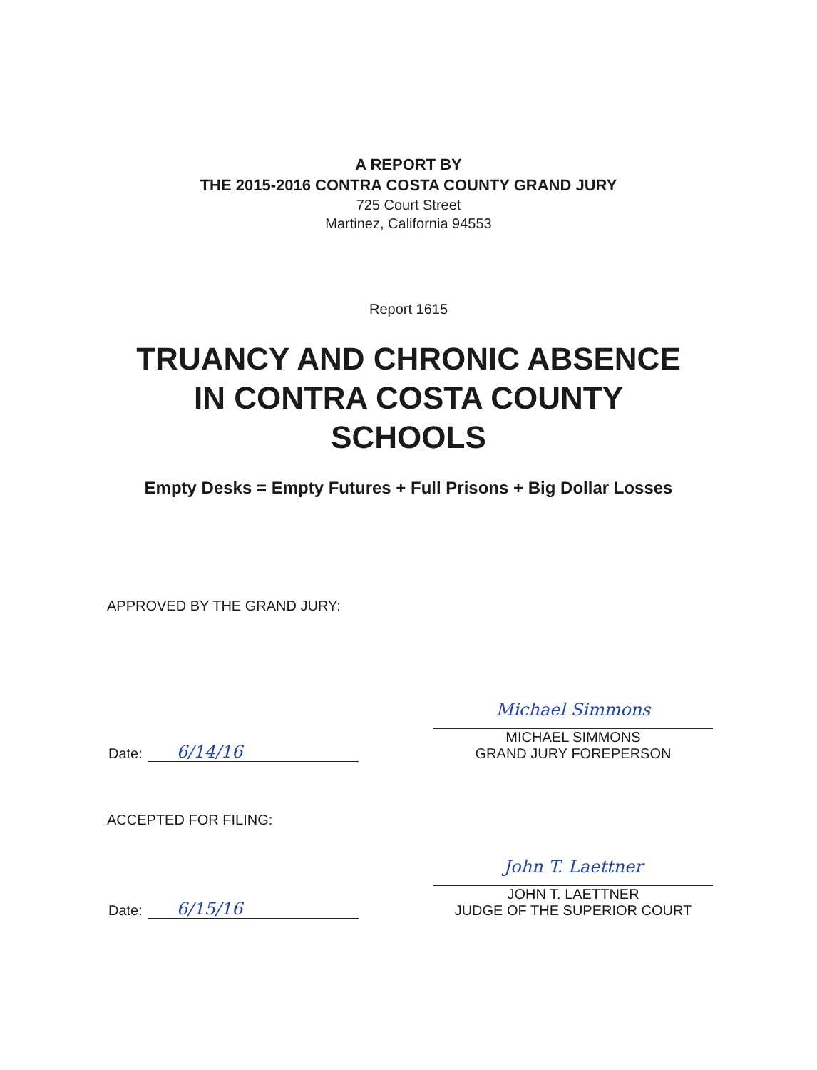A REPORT BY
THE 2015-2016 CONTRA COSTA COUNTY GRAND JURY
725 Court Street
Martinez, California 94553
Report 1615
TRUANCY AND CHRONIC ABSENCE
IN CONTRA COSTA COUNTY
SCHOOLS
Empty Desks = Empty Futures + Full Prisons + Big Dollar Losses
APPROVED BY THE GRAND JURY:
Date: 6/14/16
Michael Simmons
MICHAEL SIMMONS
GRAND JURY FOREPERSON
ACCEPTED FOR FILING:
Date: 6/15/16
John T. Laettner
JOHN T. LAETTNER
JUDGE OF THE SUPERIOR COURT